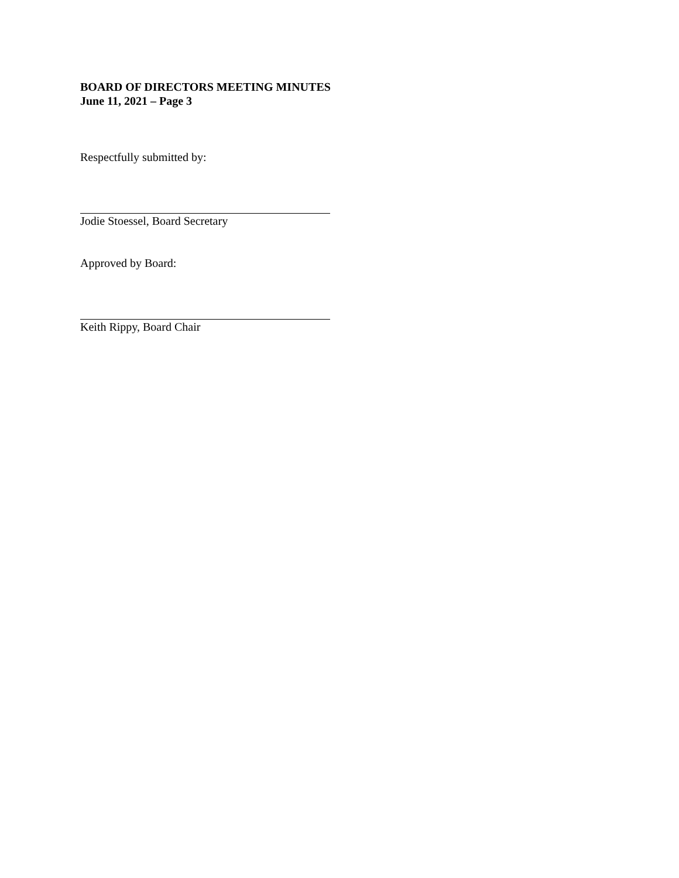BOARD OF DIRECTORS MEETING MINUTES
June 11, 2021 – Page 3
Respectfully submitted by:
Jodie Stoessel, Board Secretary
Approved by Board:
Keith Rippy, Board Chair